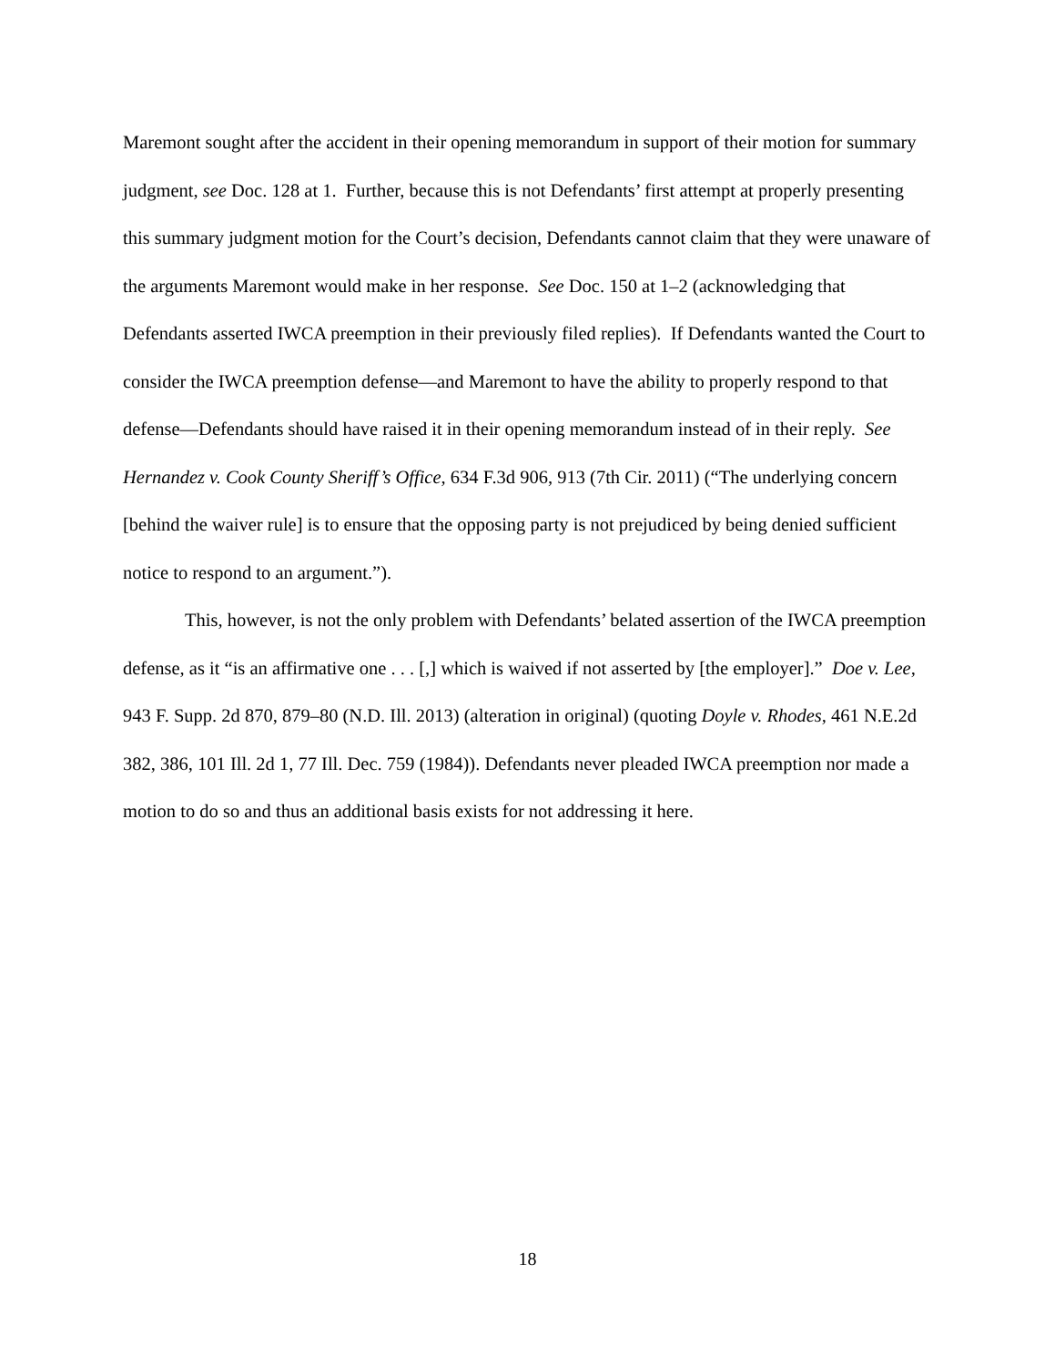Maremont sought after the accident in their opening memorandum in support of their motion for summary judgment, see Doc. 128 at 1. Further, because this is not Defendants’ first attempt at properly presenting this summary judgment motion for the Court’s decision, Defendants cannot claim that they were unaware of the arguments Maremont would make in her response. See Doc. 150 at 1–2 (acknowledging that Defendants asserted IWCA preemption in their previously filed replies). If Defendants wanted the Court to consider the IWCA preemption defense—and Maremont to have the ability to properly respond to that defense—Defendants should have raised it in their opening memorandum instead of in their reply. See Hernandez v. Cook County Sheriff’s Office, 634 F.3d 906, 913 (7th Cir. 2011) (“The underlying concern [behind the waiver rule] is to ensure that the opposing party is not prejudiced by being denied sufficient notice to respond to an argument.”).
This, however, is not the only problem with Defendants’ belated assertion of the IWCA preemption defense, as it “is an affirmative one . . . [,] which is waived if not asserted by [the employer].” Doe v. Lee, 943 F. Supp. 2d 870, 879–80 (N.D. Ill. 2013) (alteration in original) (quoting Doyle v. Rhodes, 461 N.E.2d 382, 386, 101 Ill. 2d 1, 77 Ill. Dec. 759 (1984)). Defendants never pleaded IWCA preemption nor made a motion to do so and thus an additional basis exists for not addressing it here.
18